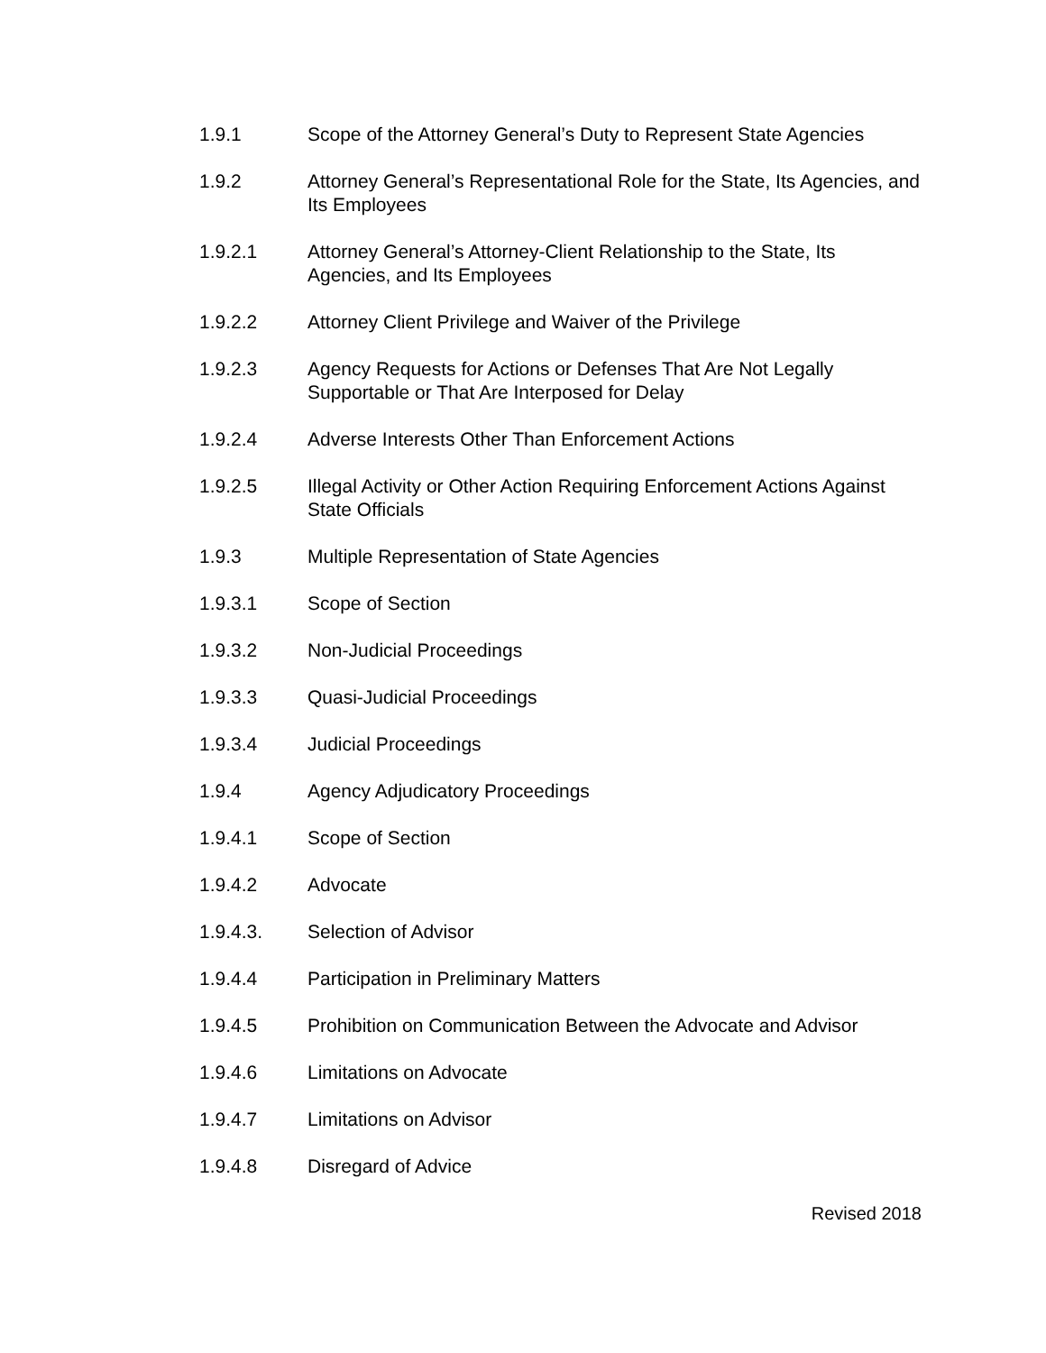1.9.1 Scope of the Attorney General’s Duty to Represent State Agencies
1.9.2 Attorney General’s Representational Role for the State, Its Agencies, and Its Employees
1.9.2.1 Attorney General’s Attorney-Client Relationship to the State, Its Agencies, and Its Employees
1.9.2.2 Attorney Client Privilege and Waiver of the Privilege
1.9.2.3 Agency Requests for Actions or Defenses That Are Not Legally Supportable or That Are Interposed for Delay
1.9.2.4 Adverse Interests Other Than Enforcement Actions
1.9.2.5 Illegal Activity or Other Action Requiring Enforcement Actions Against State Officials
1.9.3 Multiple Representation of State Agencies
1.9.3.1 Scope of Section
1.9.3.2 Non-Judicial Proceedings
1.9.3.3 Quasi-Judicial Proceedings
1.9.3.4 Judicial Proceedings
1.9.4 Agency Adjudicatory Proceedings
1.9.4.1 Scope of Section
1.9.4.2 Advocate
1.9.4.3. Selection of Advisor
1.9.4.4 Participation in Preliminary Matters
1.9.4.5 Prohibition on Communication Between the Advocate and Advisor
1.9.4.6 Limitations on Advocate
1.9.4.7 Limitations on Advisor
1.9.4.8 Disregard of Advice
Revised 2018